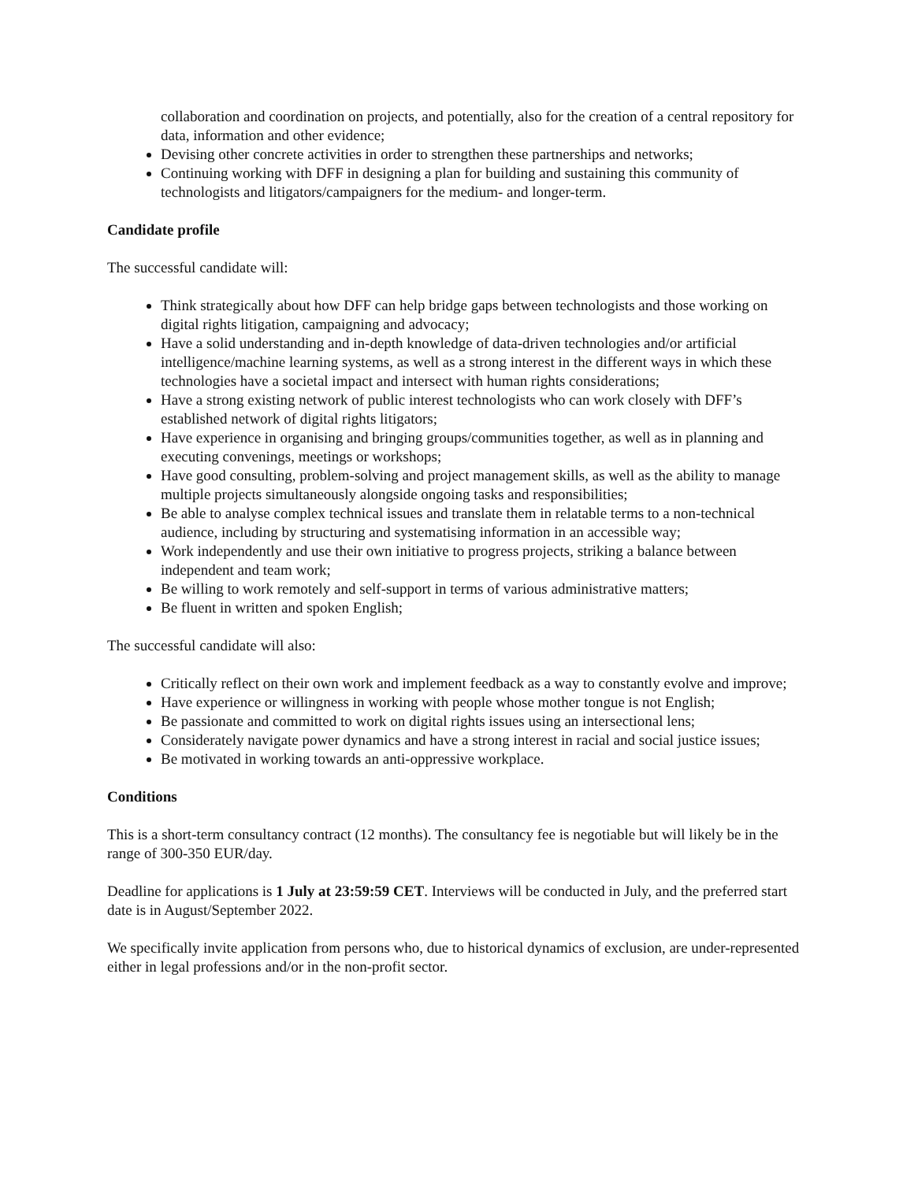collaboration and coordination on projects, and potentially, also for the creation of a central repository for data, information and other evidence;
Devising other concrete activities in order to strengthen these partnerships and networks;
Continuing working with DFF in designing a plan for building and sustaining this community of technologists and litigators/campaigners for the medium- and longer-term.
Candidate profile
The successful candidate will:
Think strategically about how DFF can help bridge gaps between technologists and those working on digital rights litigation, campaigning and advocacy;
Have a solid understanding and in-depth knowledge of data-driven technologies and/or artificial intelligence/machine learning systems, as well as a strong interest in the different ways in which these technologies have a societal impact and intersect with human rights considerations;
Have a strong existing network of public interest technologists who can work closely with DFF’s established network of digital rights litigators;
Have experience in organising and bringing groups/communities together, as well as in planning and executing convenings, meetings or workshops;
Have good consulting, problem-solving and project management skills, as well as the ability to manage multiple projects simultaneously alongside ongoing tasks and responsibilities;
Be able to analyse complex technical issues and translate them in relatable terms to a non-technical audience, including by structuring and systematising information in an accessible way;
Work independently and use their own initiative to progress projects, striking a balance between independent and team work;
Be willing to work remotely and self-support in terms of various administrative matters;
Be fluent in written and spoken English;
The successful candidate will also:
Critically reflect on their own work and implement feedback as a way to constantly evolve and improve;
Have experience or willingness in working with people whose mother tongue is not English;
Be passionate and committed to work on digital rights issues using an intersectional lens;
Considerately navigate power dynamics and have a strong interest in racial and social justice issues;
Be motivated in working towards an anti-oppressive workplace.
Conditions
This is a short-term consultancy contract (12 months). The consultancy fee is negotiable but will likely be in the range of 300-350 EUR/day.
Deadline for applications is 1 July at 23:59:59 CET. Interviews will be conducted in July, and the preferred start date is in August/September 2022.
We specifically invite application from persons who, due to historical dynamics of exclusion, are under-represented either in legal professions and/or in the non-profit sector.